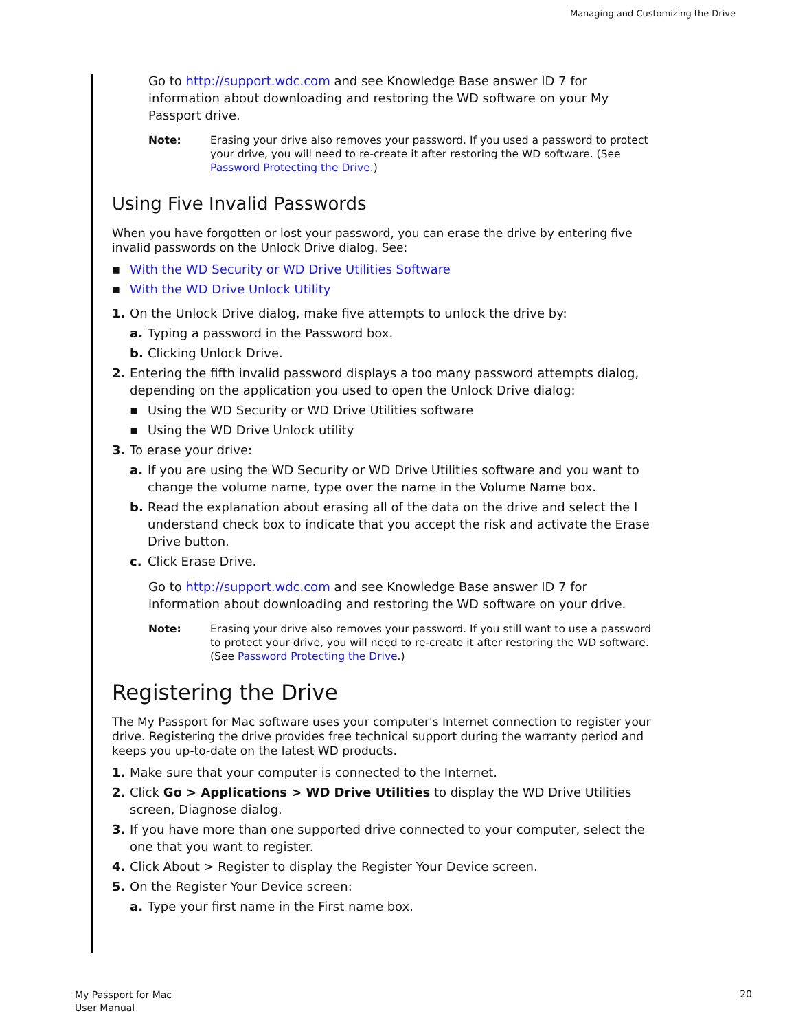Managing and Customizing the Drive
Go to http://support.wdc.com and see Knowledge Base answer ID 7 for information about downloading and restoring the WD software on your My Passport drive.
Note: Erasing your drive also removes your password. If you used a password to protect your drive, you will need to re-create it after restoring the WD software. (See Password Protecting the Drive.)
Using Five Invalid Passwords
When you have forgotten or lost your password, you can erase the drive by entering five invalid passwords on the Unlock Drive dialog. See:
▪ With the WD Security or WD Drive Utilities Software
▪ With the WD Drive Unlock Utility
1. On the Unlock Drive dialog, make five attempts to unlock the drive by:
a. Typing a password in the Password box.
b. Clicking Unlock Drive.
2. Entering the fifth invalid password displays a too many password attempts dialog, depending on the application you used to open the Unlock Drive dialog:
▪ Using the WD Security or WD Drive Utilities software
▪ Using the WD Drive Unlock utility
3. To erase your drive:
a. If you are using the WD Security or WD Drive Utilities software and you want to change the volume name, type over the name in the Volume Name box.
b. Read the explanation about erasing all of the data on the drive and select the I understand check box to indicate that you accept the risk and activate the Erase Drive button.
c. Click Erase Drive.
Go to http://support.wdc.com and see Knowledge Base answer ID 7 for information about downloading and restoring the WD software on your drive.
Note: Erasing your drive also removes your password. If you still want to use a password to protect your drive, you will need to re-create it after restoring the WD software. (See Password Protecting the Drive.)
Registering the Drive
The My Passport for Mac software uses your computer's Internet connection to register your drive. Registering the drive provides free technical support during the warranty period and keeps you up-to-date on the latest WD products.
1. Make sure that your computer is connected to the Internet.
2. Click Go > Applications > WD Drive Utilities to display the WD Drive Utilities screen, Diagnose dialog.
3. If you have more than one supported drive connected to your computer, select the one that you want to register.
4. Click About > Register to display the Register Your Device screen.
5. On the Register Your Device screen:
a. Type your first name in the First name box.
My Passport for Mac
User Manual
20